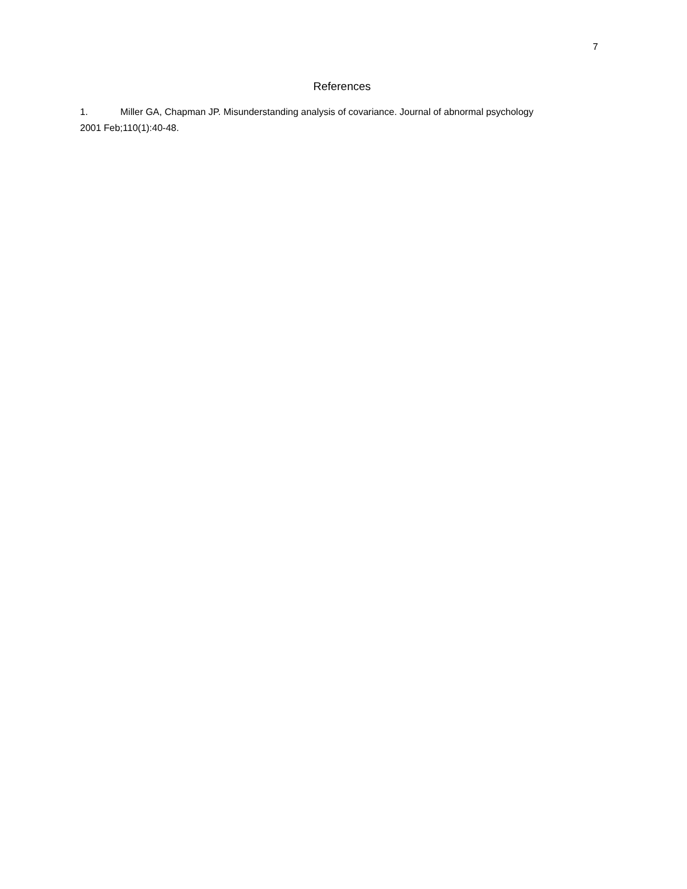7
References
1. Miller GA, Chapman JP. Misunderstanding analysis of covariance. Journal of abnormal psychology 2001 Feb;110(1):40-48.